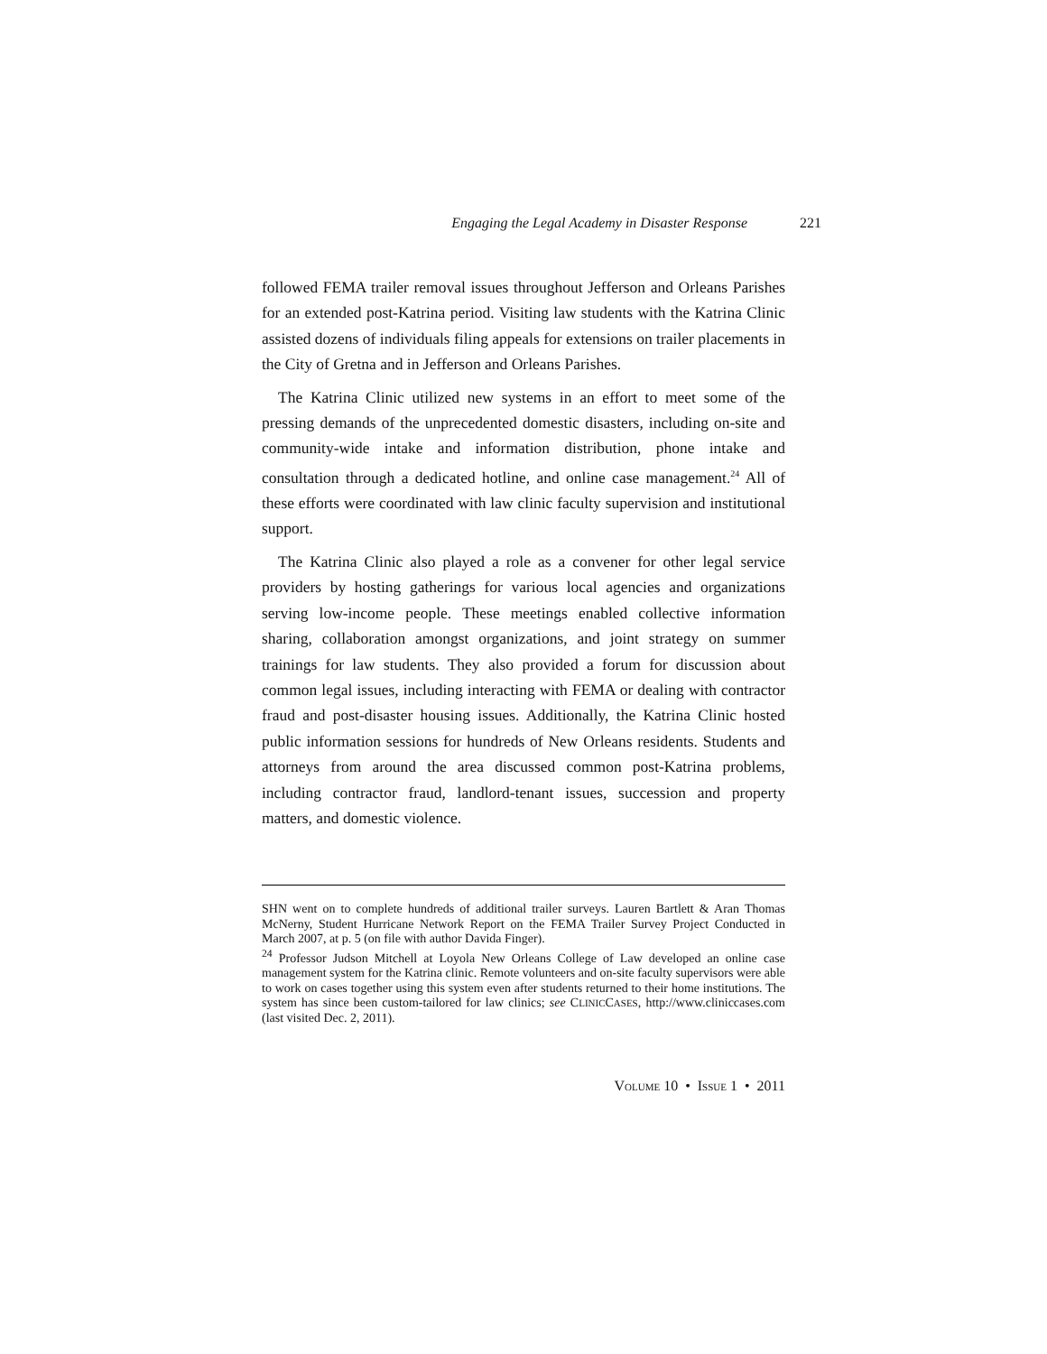Engaging the Legal Academy in Disaster Response 221
followed FEMA trailer removal issues throughout Jefferson and Orleans Parishes for an extended post-Katrina period. Visiting law students with the Katrina Clinic assisted dozens of individuals filing appeals for extensions on trailer placements in the City of Gretna and in Jefferson and Orleans Parishes.
The Katrina Clinic utilized new systems in an effort to meet some of the pressing demands of the unprecedented domestic disasters, including on-site and community-wide intake and information distribution, phone intake and consultation through a dedicated hotline, and online case management.<sup>24</sup> All of these efforts were coordinated with law clinic faculty supervision and institutional support.
The Katrina Clinic also played a role as a convener for other legal service providers by hosting gatherings for various local agencies and organizations serving low-income people. These meetings enabled collective information sharing, collaboration amongst organizations, and joint strategy on summer trainings for law students. They also provided a forum for discussion about common legal issues, including interacting with FEMA or dealing with contractor fraud and post-disaster housing issues. Additionally, the Katrina Clinic hosted public information sessions for hundreds of New Orleans residents. Students and attorneys from around the area discussed common post-Katrina problems, including contractor fraud, landlord-tenant issues, succession and property matters, and domestic violence.
SHN went on to complete hundreds of additional trailer surveys. Lauren Bartlett & Aran Thomas McNerny, Student Hurricane Network Report on the FEMA Trailer Survey Project Conducted in March 2007, at p. 5 (on file with author Davida Finger).
<sup>24</sup> Professor Judson Mitchell at Loyola New Orleans College of Law developed an online case management system for the Katrina clinic. Remote volunteers and on-site faculty supervisors were able to work on cases together using this system even after students returned to their home institutions. The system has since been custom-tailored for law clinics; see CLINICCASES, http://www.cliniccases.com (last visited Dec. 2, 2011).
VOLUME 10 • ISSUE 1 • 2011